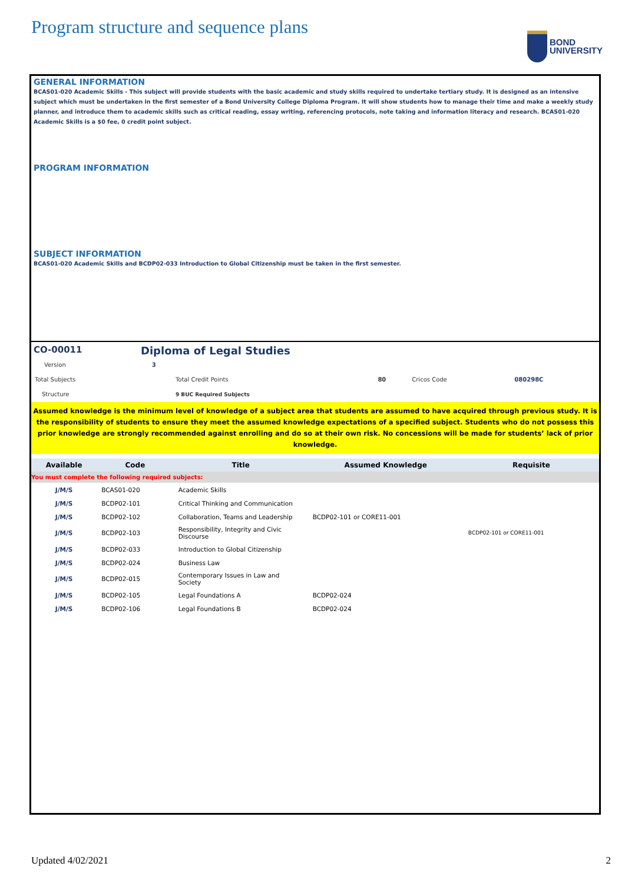Program structure and sequence plans
BOND
UNIVERSITY
GENERAL INFORMATION
BCAS01-020 Academic Skills - This subject will provide students with the basic academic and study skills required to undertake tertiary study. It is designed as an intensive subject which must be undertaken in the first semester of a Bond University College Diploma Program. It will show students how to manage their time and make a weekly study planner, and introduce them to academic skills such as critical reading, essay writing, referencing protocols, note taking and information literacy and research. BCAS01-020 Academic Skills is a $0 fee, 0 credit point subject.
PROGRAM INFORMATION
SUBJECT INFORMATION
BCAS01-020 Academic Skills and BCDP02-033 Introduction to Global Citizenship must be taken in the first semester.
CO-00011 Diploma of Legal Studies
| Version | 3 | | | | |
| Total Subjects | | Total Credit Points | 80 | Cricos Code | 080298C |
| Structure | | 9 BUC Required Subjects | | | |
Assumed knowledge is the minimum level of knowledge of a subject area that students are assumed to have acquired through previous study. It is the responsibility of students to ensure they meet the assumed knowledge expectations of a specified subject. Students who do not possess this prior knowledge are strongly recommended against enrolling and do so at their own risk. No concessions will be made for students’ lack of prior knowledge.
| Available | Code | Title | Assumed Knowledge | Requisite |
| --- | --- | --- | --- | --- |
| You must complete the following required subjects: | | | | |
| J/M/S | BCAS01-020 | Academic Skills | | |
| J/M/S | BCDP02-101 | Critical Thinking and Communication | | |
| J/M/S | BCDP02-102 | Collaboration, Teams and Leadership | BCDP02-101 or CORE11-001 | |
| J/M/S | BCDP02-103 | Responsibility, Integrity and Civic Discourse | | BCDP02-101 or CORE11-001 |
| J/M/S | BCDP02-033 | Introduction to Global Citizenship | | |
| J/M/S | BCDP02-024 | Business Law | | |
| J/M/S | BCDP02-015 | Contemporary Issues in Law and Society | | |
| J/M/S | BCDP02-105 | Legal Foundations A | BCDP02-024 | |
| J/M/S | BCDP02-106 | Legal Foundations B | BCDP02-024 | |
Updated 4/02/2021 2